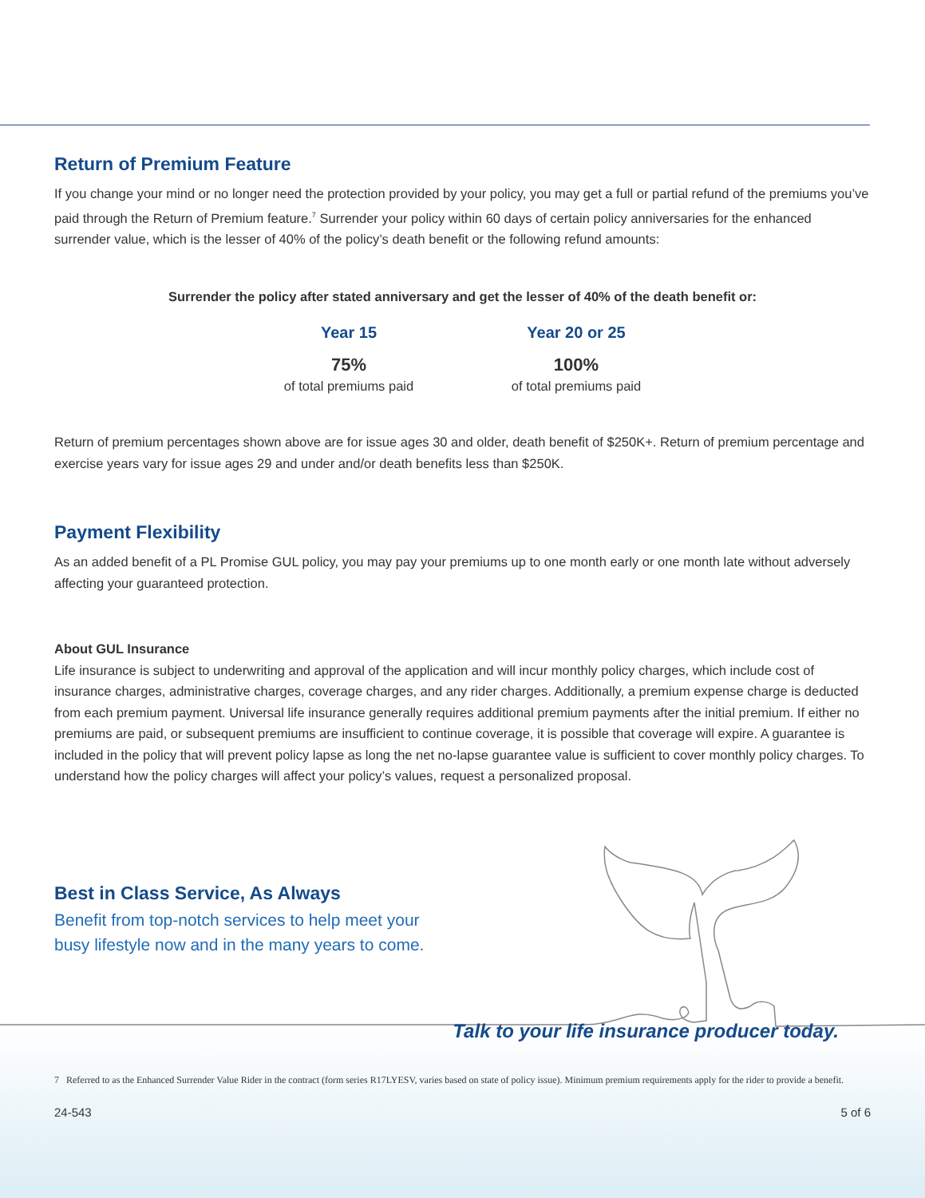Return of Premium Feature
If you change your mind or no longer need the protection provided by your policy, you may get a full or partial refund of the premiums you’ve paid through the Return of Premium feature.<sup>7</sup> Surrender your policy within 60 days of certain policy anniversaries for the enhanced surrender value, which is the lesser of 40% of the policy’s death benefit or the following refund amounts:
Surrender the policy after stated anniversary and get the lesser of 40% of the death benefit or:
Year 15
75%
of total premiums paid
Year 20 or 25
100%
of total premiums paid
Return of premium percentages shown above are for issue ages 30 and older, death benefit of $250K+. Return of premium percentage and exercise years vary for issue ages 29 and under and/or death benefits less than $250K.
Payment Flexibility
As an added benefit of a PL Promise GUL policy, you may pay your premiums up to one month early or one month late without adversely affecting your guaranteed protection.
About GUL Insurance
Life insurance is subject to underwriting and approval of the application and will incur monthly policy charges, which include cost of insurance charges, administrative charges, coverage charges, and any rider charges. Additionally, a premium expense charge is deducted from each premium payment. Universal life insurance generally requires additional premium payments after the initial premium. If either no premiums are paid, or subsequent premiums are insufficient to continue coverage, it is possible that coverage will expire. A guarantee is included in the policy that will prevent policy lapse as long the net no-lapse guarantee value is sufficient to cover monthly policy charges. To understand how the policy charges will affect your policy’s values, request a personalized proposal.
Best in Class Service, As Always
Benefit from top-notch services to help meet your
busy lifestyle now and in the many years to come.
Talk to your life insurance producer today.
7 Referred to as the Enhanced Surrender Value Rider in the contract (form series R17LYESV, varies based on state of policy issue). Minimum premium requirements apply for the rider to provide a benefit.
24-543 5 of 6